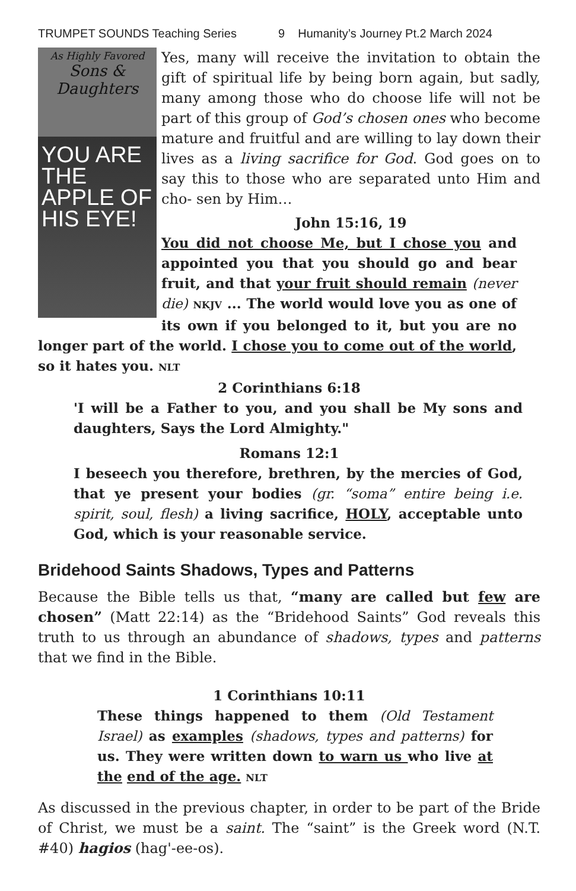TRUMPET SOUNDS Teaching Series 9 Humanity’s Journey Pt.2 March 2024
As Highly Favored
Sons &
Daughters
YOU ARE THE APPLE OF HIS EYE!
Yes, many will receive the invitation to obtain the gift of spiritual life by being born again, but sadly, many among those who do choose life will not be part of this group of God’s chosen ones who become mature and fruitful and are willing to lay down their lives as a living sacrifice for God. God goes on to say this to those who are separated unto Him and cho- sen by Him…
John 15:16, 19
You did not choose Me, but I chose you and appointed you that you should go and bear fruit, and that your fruit should remain (never die) NKJV ... The world would love you as one of its own if you belonged to it, but you are no longer part of the world. I chose you to come out of the world, so it hates you. NLT
2 Corinthians 6:18
'I will be a Father to you, and you shall be My sons and daughters, Says the Lord Almighty."
Romans 12:1
I beseech you therefore, brethren, by the mercies of God, that ye present your bodies (gr. “soma” entire being i.e. spirit, soul, flesh) a living sacrifice, HOLY, acceptable unto God, which is your reasonable service.
Bridehood Saints Shadows, Types and Patterns
Because the Bible tells us that, “many are called but few are chosen” (Matt 22:14) as the “Bridehood Saints” God reveals this truth to us through an abundance of shadows, types and patterns that we find in the Bible.
1 Corinthians 10:11
These things happened to them (Old Testament Israel) as examples (shadows, types and patterns) for us. They were written down to warn us who live at the end of the age. NLT
As discussed in the previous chapter, in order to be part of the Bride of Christ, we must be a saint. The “saint” is the Greek word (N.T. #40) hagios (hag'-ee-os).